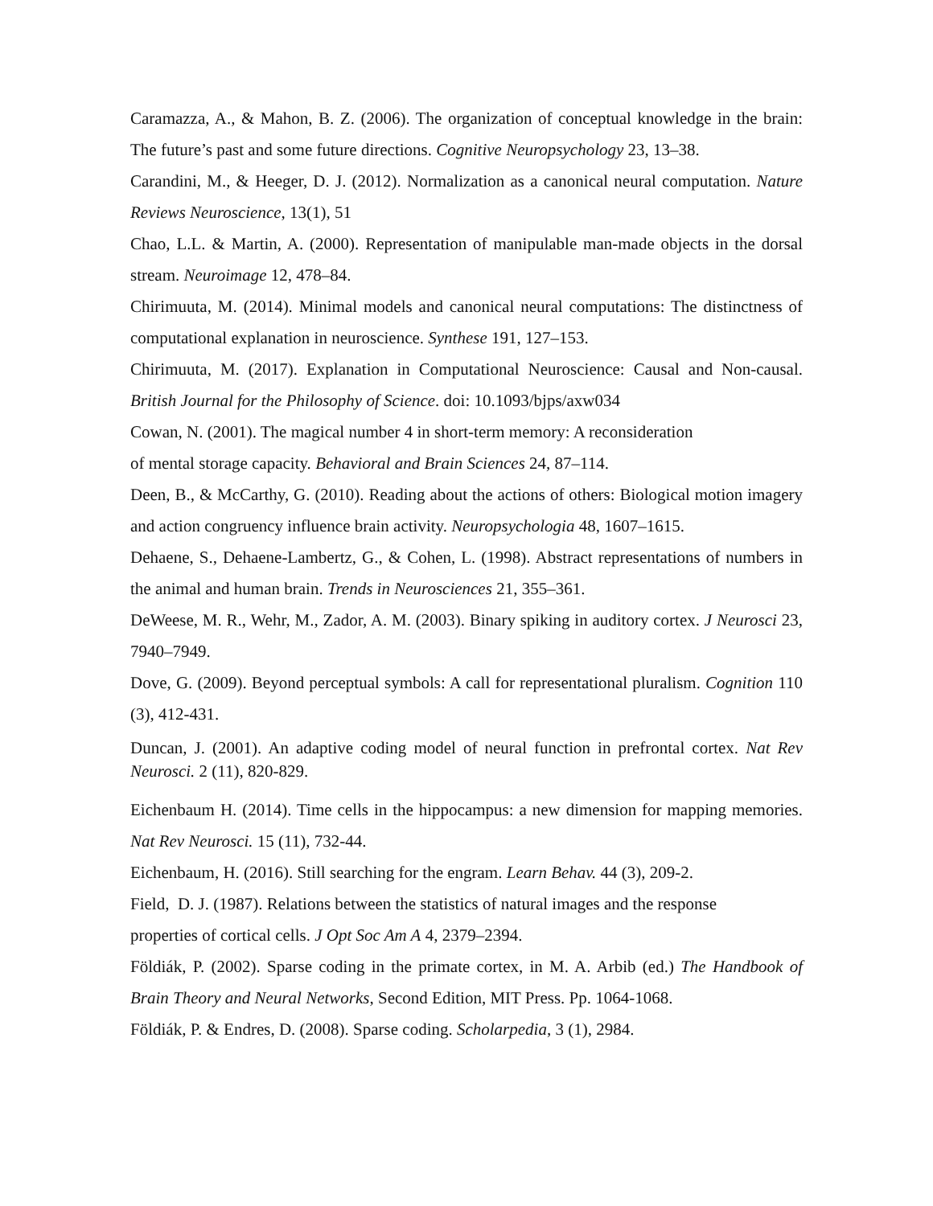Caramazza, A., & Mahon, B. Z. (2006). The organization of conceptual knowledge in the brain: The future’s past and some future directions. Cognitive Neuropsychology 23, 13–38.
Carandini, M., & Heeger, D. J. (2012). Normalization as a canonical neural computation. Nature Reviews Neuroscience, 13(1), 51
Chao, L.L. & Martin, A. (2000). Representation of manipulable man-made objects in the dorsal stream. Neuroimage 12, 478–84.
Chirimuuta, M. (2014). Minimal models and canonical neural computations: The distinctness of computational explanation in neuroscience. Synthese 191, 127–153.
Chirimuuta, M. (2017). Explanation in Computational Neuroscience: Causal and Non-causal. British Journal for the Philosophy of Science. doi: 10.1093/bjps/axw034
Cowan, N. (2001). The magical number 4 in short-term memory: A reconsideration
of mental storage capacity. Behavioral and Brain Sciences 24, 87–114.
Deen, B., & McCarthy, G. (2010). Reading about the actions of others: Biological motion imagery and action congruency influence brain activity. Neuropsychologia 48, 1607–1615.
Dehaene, S., Dehaene-Lambertz, G., & Cohen, L. (1998). Abstract representations of numbers in the animal and human brain. Trends in Neurosciences 21, 355–361.
DeWeese, M. R., Wehr, M., Zador, A. M. (2003). Binary spiking in auditory cortex. J Neurosci 23, 7940–7949.
Dove, G. (2009). Beyond perceptual symbols: A call for representational pluralism. Cognition 110 (3), 412-431.
Duncan, J. (2001). An adaptive coding model of neural function in prefrontal cortex. Nat Rev Neurosci. 2 (11), 820-829.
Eichenbaum H. (2014). Time cells in the hippocampus: a new dimension for mapping memories. Nat Rev Neurosci. 15 (11), 732-44.
Eichenbaum, H. (2016). Still searching for the engram. Learn Behav. 44 (3), 209-2.
Field, D. J. (1987). Relations between the statistics of natural images and the response
properties of cortical cells. J Opt Soc Am A 4, 2379–2394.
Földiák, P. (2002). Sparse coding in the primate cortex, in M. A. Arbib (ed.) The Handbook of Brain Theory and Neural Networks, Second Edition, MIT Press. Pp. 1064-1068.
Földiák, P. & Endres, D. (2008). Sparse coding. Scholarpedia, 3 (1), 2984.